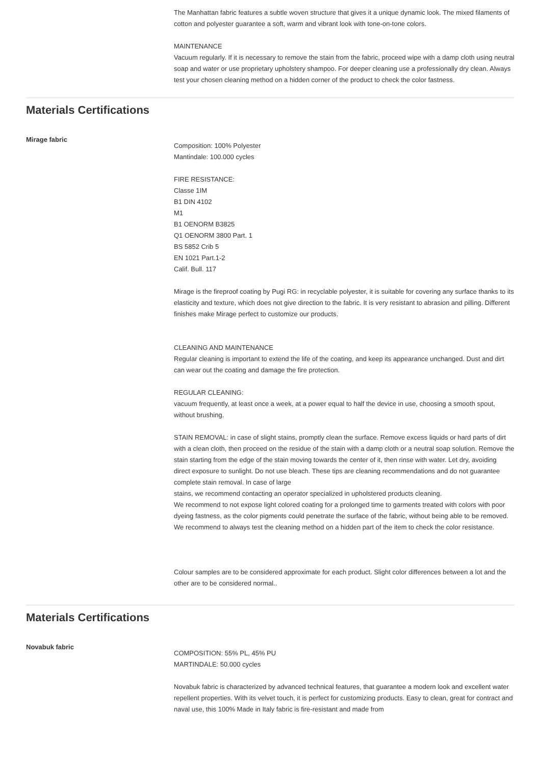The Manhattan fabric features a subtle woven structure that gives it a unique dynamic look. The mixed filaments of cotton and polyester guarantee a soft, warm and vibrant look with tone-on-tone colors.
MAINTENANCE
Vacuum regularly. If it is necessary to remove the stain from the fabric, proceed wipe with a damp cloth using neutral soap and water or use proprietary upholstery shampoo. For deeper cleaning use a professionally dry clean. Always test your chosen cleaning method on a hidden corner of the product to check the color fastness.
Materials Certifications
Mirage fabric
Composition: 100% Polyester
Mantindale: 100.000 cycles
FIRE RESISTANCE:
Classe 1IM
B1 DIN 4102
M1
B1 OENORM B3825
Q1 OENORM 3800 Part. 1
BS 5852 Crib 5
EN 1021 Part.1-2
Calif. Bull. 117
Mirage is the fireproof coating by Pugi RG: in recyclable polyester, it is suitable for covering any surface thanks to its elasticity and texture, which does not give direction to the fabric. It is very resistant to abrasion and pilling. Different finishes make Mirage perfect to customize our products.
CLEANING AND MAINTENANCE
Regular cleaning is important to extend the life of the coating, and keep its appearance unchanged. Dust and dirt can wear out the coating and damage the fire protection.
REGULAR CLEANING:
vacuum frequently, at least once a week, at a power equal to half the device in use, choosing a smooth spout, without brushing.
STAIN REMOVAL: in case of slight stains, promptly clean the surface. Remove excess liquids or hard parts of dirt with a clean cloth, then proceed on the residue of the stain with a damp cloth or a neutral soap solution. Remove the stain starting from the edge of the stain moving towards the center of it, then rinse with water. Let dry, avoiding direct exposure to sunlight. Do not use bleach. These tips are cleaning recommendations and do not guarantee complete stain removal. In case of large
stains, we recommend contacting an operator specialized in upholstered products cleaning.
We recommend to not expose light colored coating for a prolonged time to garments treated with colors with poor dyeing fastness, as the color pigments could penetrate the surface of the fabric, without being able to be removed.
We recommend to always test the cleaning method on a hidden part of the item to check the color resistance.
Colour samples are to be considered approximate for each product. Slight color differences between a lot and the other are to be considered normal..
Materials Certifications
Novabuk fabric
COMPOSITION: 55% PL, 45% PU
MARTINDALE: 50.000 cycles
Novabuk fabric is characterized by advanced technical features, that guarantee a modern look and excellent water repellent properties. With its velvet touch, it is perfect for customizing products. Easy to clean, great for contract and naval use, this 100% Made in Italy fabric is fire-resistant and made from